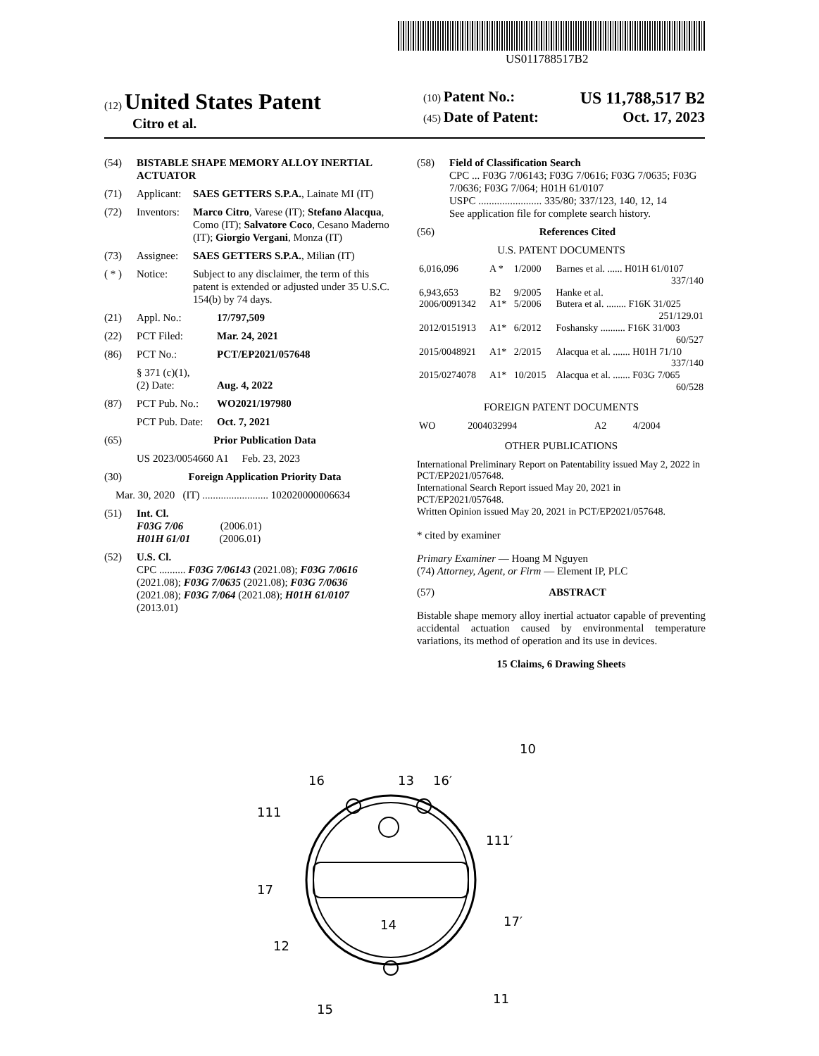US011788517B2
(12) United States Patent
Citro et al.
(10) Patent No.: US 11,788,517 B2
(45) Date of Patent: Oct. 17, 2023
(54) BISTABLE SHAPE MEMORY ALLOY INERTIAL ACTUATOR
(71) Applicant: SAES GETTERS S.P.A., Lainate MI (IT)
(72) Inventors: Marco Citro, Varese (IT); Stefano Alacqua, Como (IT); Salvatore Coco, Cesano Maderno (IT); Giorgio Vergani, Monza (IT)
(73) Assignee: SAES GETTERS S.P.A., Milian (IT)
( * ) Notice: Subject to any disclaimer, the term of this patent is extended or adjusted under 35 U.S.C. 154(b) by 74 days.
(21) Appl. No.: 17/797,509
(22) PCT Filed: Mar. 24, 2021
(86) PCT No.: PCT/EP2021/057648
§ 371 (c)(1),
(2) Date:
Aug. 4, 2022
(87) PCT Pub. No.: WO2021/197980
PCT Pub. Date: Oct. 7, 2021
(65) Prior Publication Data
US 2023/0054660 A1 Feb. 23, 2023
(30) Foreign Application Priority Data
Mar. 30, 2020 (IT) ......................... 102020000006634
(51) Int. Cl.
F03G 7/06 (2006.01)
H01H 61/01 (2006.01)
(52) U.S. Cl.
CPC .......... F03G 7/06143 (2021.08); F03G 7/0616 (2021.08); F03G 7/0635 (2021.08); F03G 7/0636 (2021.08); F03G 7/064 (2021.08); H01H 61/0107 (2013.01)
(58) Field of Classification Search
CPC ... F03G 7/06143; F03G 7/0616; F03G 7/0635; F03G 7/0636; F03G 7/064; H01H 61/0107
USPC ........................ 335/80; 337/123, 140, 12, 14
See application file for complete search history.
(56) References Cited
U.S. PATENT DOCUMENTS
| 6,016,096 | A * | 1/2000 | Barnes et al. ...... H01H 61/0107 337/140 |
| 6,943,653 | B2 | 9/2005 | Hanke et al. |
| 2006/0091342 | A1* | 5/2006 | Butera et al. ........ F16K 31/025 251/129.01 |
| 2012/0151913 | A1* | 6/2012 | Foshansky .......... F16K 31/003 60/527 |
| 2015/0048921 | A1* | 2/2015 | Alacqua et al. ....... H01H 71/10 337/140 |
| 2015/0274078 | A1* | 10/2015 | Alacqua et al. ....... F03G 7/065 60/528 |
FOREIGN PATENT DOCUMENTS
| WO | 2004032994 | A2 | 4/2004 |
OTHER PUBLICATIONS
International Preliminary Report on Patentability issued May 2, 2022 in PCT/EP2021/057648.
International Search Report issued May 20, 2021 in PCT/EP2021/057648.
Written Opinion issued May 20, 2021 in PCT/EP2021/057648.
* cited by examiner
Primary Examiner — Hoang M Nguyen
(74) Attorney, Agent, or Firm — Element IP, PLC
(57) ABSTRACT
Bistable shape memory alloy inertial actuator capable of preventing accidental actuation caused by environmental temperature variations, its method of operation and its use in devices.
15 Claims, 6 Drawing Sheets
10
16
13
16′
111
111′
17
17′
14
12
15
11